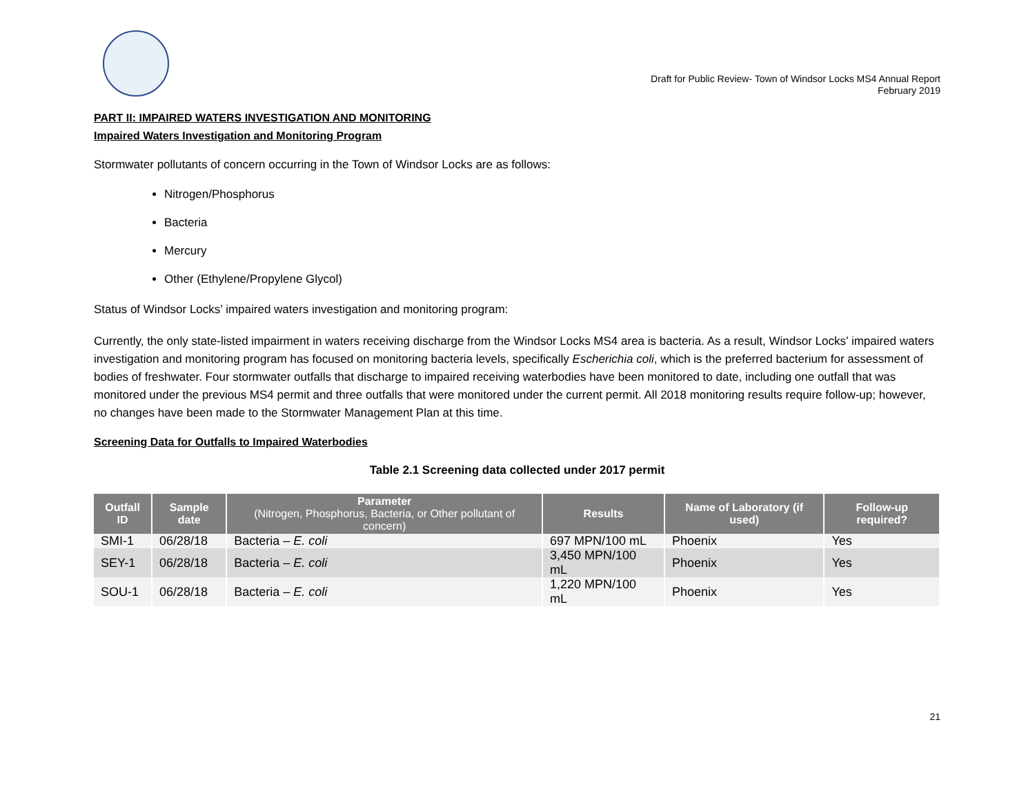Draft for Public Review- Town of Windsor Locks MS4 Annual Report
February 2019
PART II: IMPAIRED WATERS INVESTIGATION AND MONITORING
Impaired Waters Investigation and Monitoring Program
Stormwater pollutants of concern occurring in the Town of Windsor Locks are as follows:
Nitrogen/Phosphorus
Bacteria
Mercury
Other (Ethylene/Propylene Glycol)
Status of Windsor Locks’ impaired waters investigation and monitoring program:
Currently, the only state-listed impairment in waters receiving discharge from the Windsor Locks MS4 area is bacteria. As a result, Windsor Locks’ impaired waters investigation and monitoring program has focused on monitoring bacteria levels, specifically Escherichia coli, which is the preferred bacterium for assessment of bodies of freshwater. Four stormwater outfalls that discharge to impaired receiving waterbodies have been monitored to date, including one outfall that was monitored under the previous MS4 permit and three outfalls that were monitored under the current permit. All 2018 monitoring results require follow-up; however, no changes have been made to the Stormwater Management Plan at this time.
Screening Data for Outfalls to Impaired Waterbodies
Table 2.1 Screening data collected under 2017 permit
| Outfall ID | Sample date | Parameter (Nitrogen, Phosphorus, Bacteria, or Other pollutant of concern) | Results | Name of Laboratory (if used) | Follow-up required? |
| --- | --- | --- | --- | --- | --- |
| SMI-1 | 06/28/18 | Bacteria – E. coli | 697 MPN/100 mL | Phoenix | Yes |
| SEY-1 | 06/28/18 | Bacteria – E. coli | 3,450 MPN/100 mL | Phoenix | Yes |
| SOU-1 | 06/28/18 | Bacteria – E. coli | 1,220 MPN/100 mL | Phoenix | Yes |
21